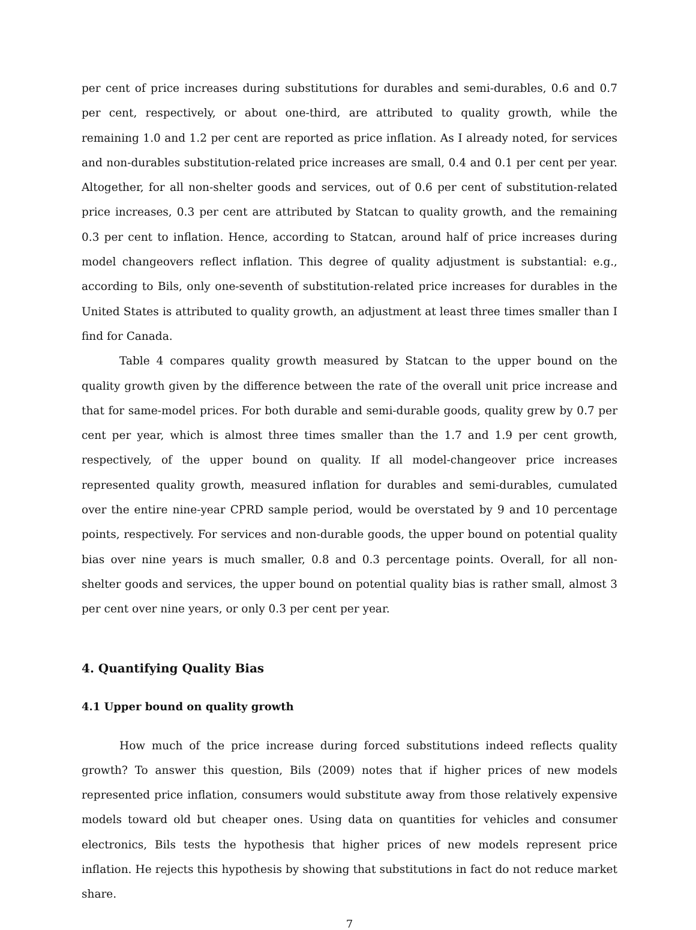per cent of price increases during substitutions for durables and semi-durables, 0.6 and 0.7 per cent, respectively, or about one-third, are attributed to quality growth, while the remaining 1.0 and 1.2 per cent are reported as price inflation. As I already noted, for services and non-durables substitution-related price increases are small, 0.4 and 0.1 per cent per year. Altogether, for all non-shelter goods and services, out of 0.6 per cent of substitution-related price increases, 0.3 per cent are attributed by Statcan to quality growth, and the remaining 0.3 per cent to inflation. Hence, according to Statcan, around half of price increases during model changeovers reflect inflation. This degree of quality adjustment is substantial: e.g., according to Bils, only one-seventh of substitution-related price increases for durables in the United States is attributed to quality growth, an adjustment at least three times smaller than I find for Canada.
Table 4 compares quality growth measured by Statcan to the upper bound on the quality growth given by the difference between the rate of the overall unit price increase and that for same-model prices. For both durable and semi-durable goods, quality grew by 0.7 per cent per year, which is almost three times smaller than the 1.7 and 1.9 per cent growth, respectively, of the upper bound on quality. If all model-changeover price increases represented quality growth, measured inflation for durables and semi-durables, cumulated over the entire nine-year CPRD sample period, would be overstated by 9 and 10 percentage points, respectively. For services and non-durable goods, the upper bound on potential quality bias over nine years is much smaller, 0.8 and 0.3 percentage points. Overall, for all non-shelter goods and services, the upper bound on potential quality bias is rather small, almost 3 per cent over nine years, or only 0.3 per cent per year.
4. Quantifying Quality Bias
4.1 Upper bound on quality growth
How much of the price increase during forced substitutions indeed reflects quality growth? To answer this question, Bils (2009) notes that if higher prices of new models represented price inflation, consumers would substitute away from those relatively expensive models toward old but cheaper ones. Using data on quantities for vehicles and consumer electronics, Bils tests the hypothesis that higher prices of new models represent price inflation. He rejects this hypothesis by showing that substitutions in fact do not reduce market share.
7